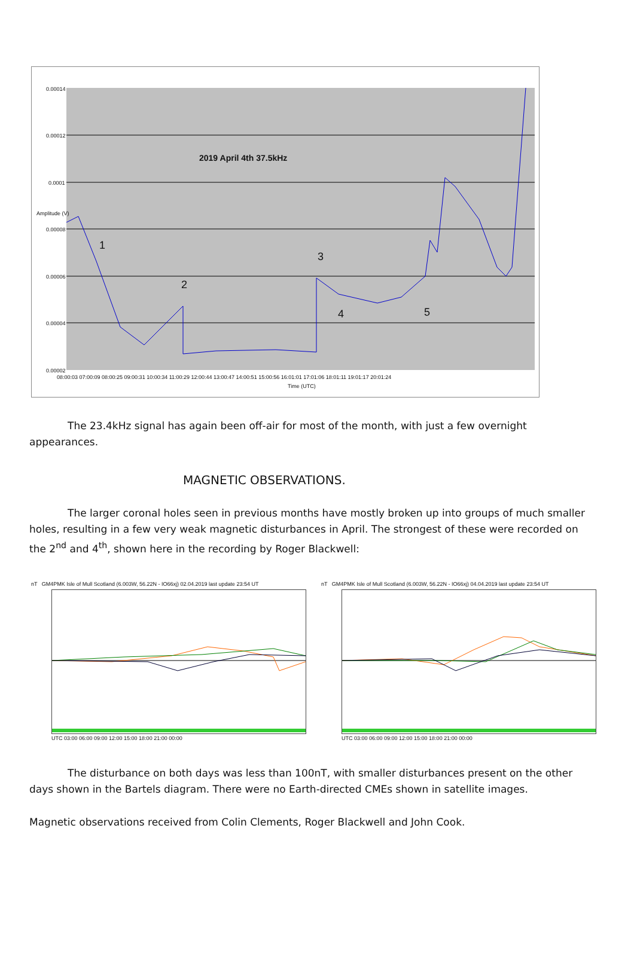0.00014
0.00012
0.0001
0.00008
0.00006
0.00004
0.00002
Amplitude (V)
2019 April 4th 37.5kHz
1
2
3
4 5
08:00:03 07:00:09 08:00:25 09:00:31 10:00:34 11:00:29 12:00:44 13:00:47 14:00:51 15:00:56 16:01:01 17:01:06 18:01:11 19:01:17 20:01:24
Time (UTC)
The 23.4kHz signal has again been off-air for most of the month, with just a few overnight appearances.
MAGNETIC OBSERVATIONS.
The larger coronal holes seen in previous months have mostly broken up into groups of much smaller holes, resulting in a few very weak magnetic disturbances in April. The strongest of these were recorded on the 2<sup>nd</sup> and 4<sup>th</sup>, shown here in the recording by Roger Blackwell:
nT GM4PMK Isle of Mull Scotland (6.003W, 56.22N - IO66xj) 02.04.2019 last update 23:54 UT
UTC 03:00 06:00 09:00 12:00 15:00 18:00 21:00 00:00
nT GM4PMK Isle of Mull Scotland (6.003W, 56.22N - IO66xj) 04.04.2019 last update 23:54 UT
UTC 03:00 06:00 09:00 12:00 15:00 18:00 21:00 00:00
The disturbance on both days was less than 100nT, with smaller disturbances present on the other days shown in the Bartels diagram. There were no Earth-directed CMEs shown in satellite images.
Magnetic observations received from Colin Clements, Roger Blackwell and John Cook.